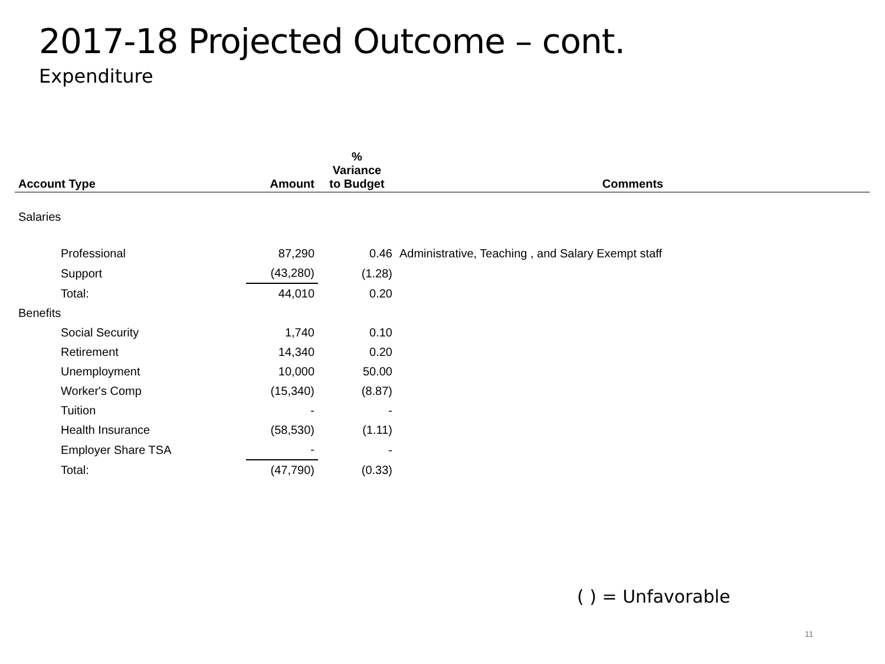2017-18 Projected Outcome – cont.
Expenditure
| Account Type | Amount | % Variance to Budget | Comments |
| --- | --- | --- | --- |
| Salaries | | | |
| Professional | 87,290 | 0.46 | Administrative, Teaching , and Salary Exempt staff |
| Support | (43,280) | (1.28) | |
| Total: | 44,010 | 0.20 | |
| Benefits | | | |
| Social Security | 1,740 | 0.10 | |
| Retirement | 14,340 | 0.20 | |
| Unemployment | 10,000 | 50.00 | |
| Worker's Comp | (15,340) | (8.87) | |
| Tuition | - | - | |
| Health Insurance | (58,530) | (1.11) | |
| Employer Share TSA | - | - | |
| Total: | (47,790) | (0.33) | |
( ) = Unfavorable
11